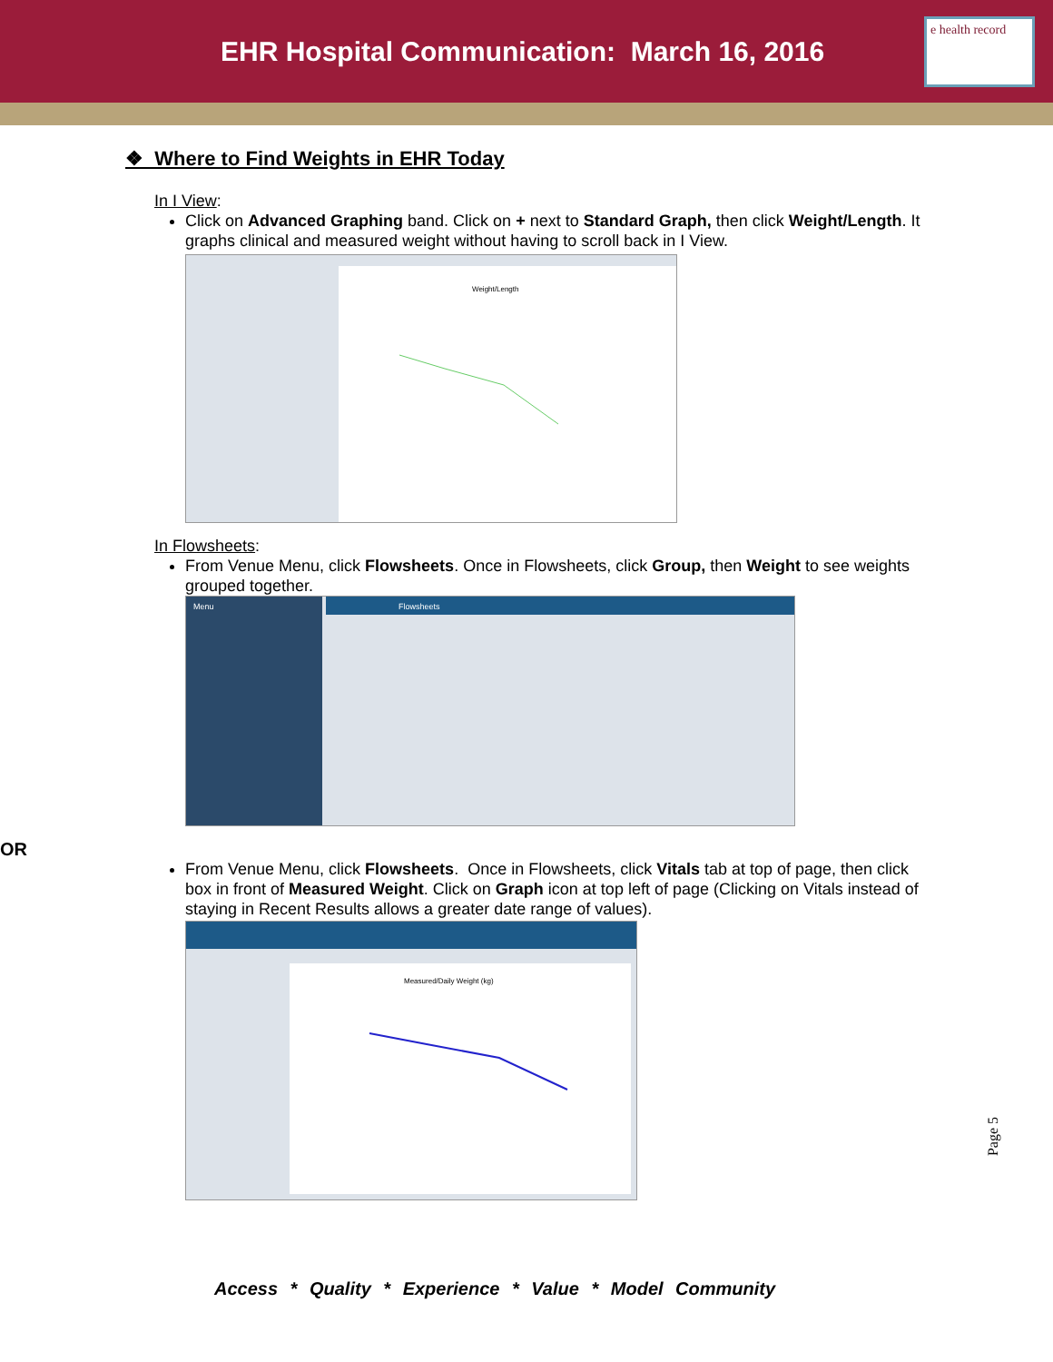EHR Hospital Communication: March 16, 2016
e health record
❖ Where to Find Weights in EHR Today
In I View:
Click on Advanced Graphing band. Click on + next to Standard Graph, then click Weight/Length. It graphs clinical and measured weight without having to scroll back in I View.
Weight/Length
In Flowsheets:
From Venue Menu, click Flowsheets. Once in Flowsheets, click Group, then Weight to see weights grouped together.
Menu
Flowsheets
OR
From Venue Menu, click Flowsheets. Once in Flowsheets, click Vitals tab at top of page, then click box in front of Measured Weight. Click on Graph icon at top left of page (Clicking on Vitals instead of staying in Recent Results allows a greater date range of values).
Measured/Daily Weight (kg)
Page 5
Access * Quality * Experience * Value * Model Community